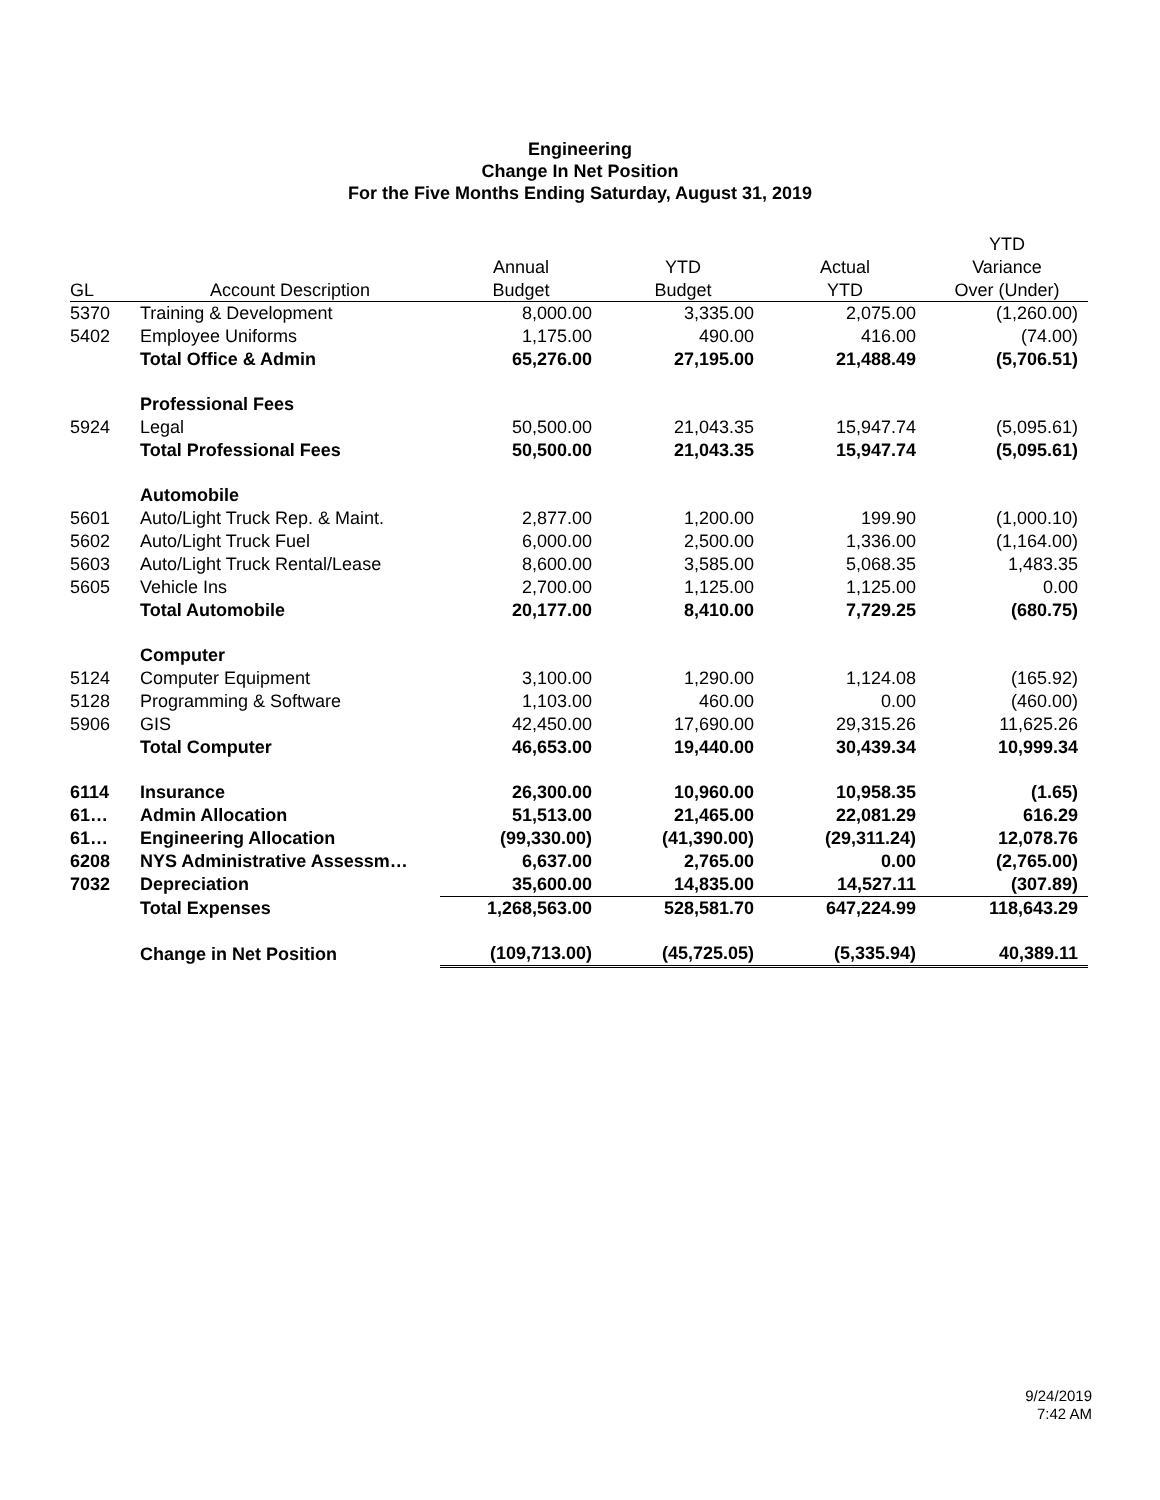Engineering
Change In Net Position
For the Five Months Ending Saturday, August 31, 2019
| | | | | | YTD |
| --- | --- | --- | --- | --- | --- |
| | | Annual | YTD | Actual | Variance |
| GL | Account Description | Budget | Budget | YTD | Over (Under) |
| 5370 | Training & Development | 8,000.00 | 3,335.00 | 2,075.00 | (1,260.00) |
| 5402 | Employee Uniforms | 1,175.00 | 490.00 | 416.00 | (74.00) |
| | Total Office & Admin | 65,276.00 | 27,195.00 | 21,488.49 | (5,706.51) |
| | Professional Fees | | | | |
| 5924 | Legal | 50,500.00 | 21,043.35 | 15,947.74 | (5,095.61) |
| | Total Professional Fees | 50,500.00 | 21,043.35 | 15,947.74 | (5,095.61) |
| | Automobile | | | | |
| 5601 | Auto/Light Truck Rep. & Maint. | 2,877.00 | 1,200.00 | 199.90 | (1,000.10) |
| 5602 | Auto/Light Truck Fuel | 6,000.00 | 2,500.00 | 1,336.00 | (1,164.00) |
| 5603 | Auto/Light Truck Rental/Lease | 8,600.00 | 3,585.00 | 5,068.35 | 1,483.35 |
| 5605 | Vehicle Ins | 2,700.00 | 1,125.00 | 1,125.00 | 0.00 |
| | Total Automobile | 20,177.00 | 8,410.00 | 7,729.25 | (680.75) |
| | Computer | | | | |
| 5124 | Computer Equipment | 3,100.00 | 1,290.00 | 1,124.08 | (165.92) |
| 5128 | Programming & Software | 1,103.00 | 460.00 | 0.00 | (460.00) |
| 5906 | GIS | 42,450.00 | 17,690.00 | 29,315.26 | 11,625.26 |
| | Total Computer | 46,653.00 | 19,440.00 | 30,439.34 | 10,999.34 |
| 6114 | Insurance | 26,300.00 | 10,960.00 | 10,958.35 | (1.65) |
| 61… | Admin Allocation | 51,513.00 | 21,465.00 | 22,081.29 | 616.29 |
| 61… | Engineering Allocation | (99,330.00) | (41,390.00) | (29,311.24) | 12,078.76 |
| 6208 | NYS Administrative Assessm… | 6,637.00 | 2,765.00 | 0.00 | (2,765.00) |
| 7032 | Depreciation | 35,600.00 | 14,835.00 | 14,527.11 | (307.89) |
| | Total Expenses | 1,268,563.00 | 528,581.70 | 647,224.99 | 118,643.29 |
| | Change in Net Position | (109,713.00) | (45,725.05) | (5,335.94) | 40,389.11 |
9/24/2019
7:42 AM